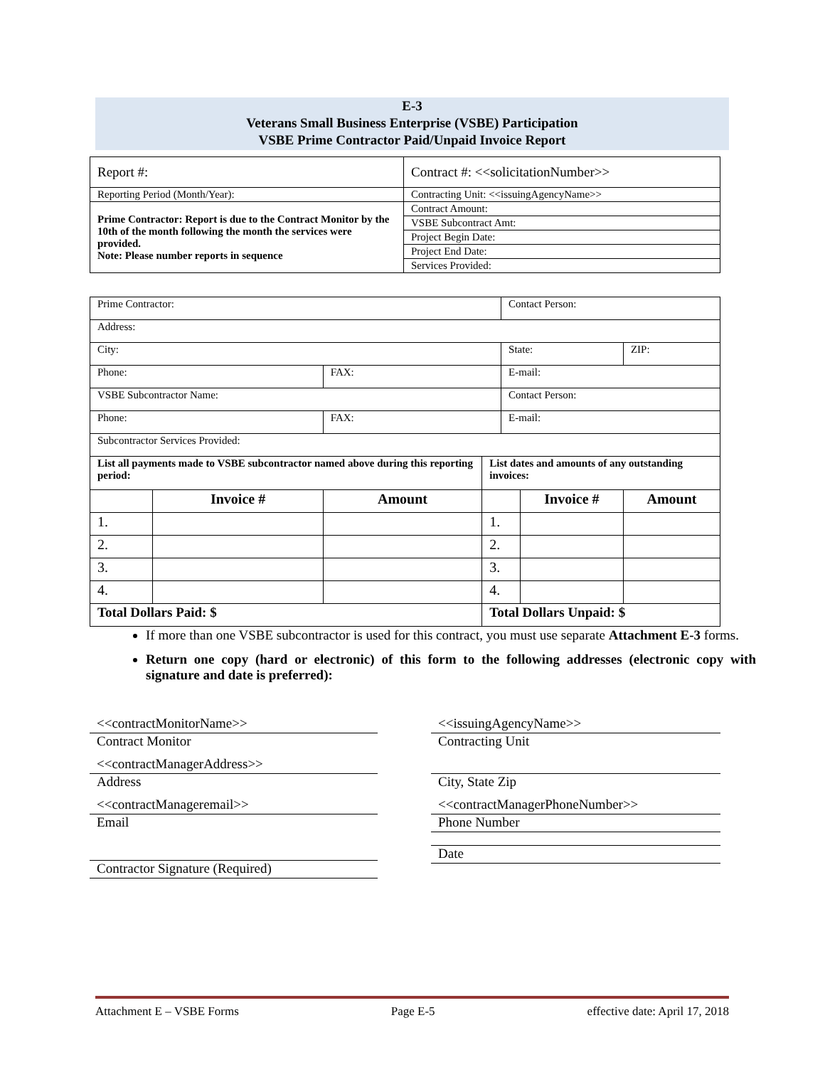E-3
Veterans Small Business Enterprise (VSBE) Participation
VSBE Prime Contractor Paid/Unpaid Invoice Report
| Report #: | Contract #: <<solicitationNumber>> |
| Reporting Period (Month/Year): | Contracting Unit: <<issuingAgencyName>> |
| Prime Contractor: Report is due to the Contract Monitor by the 10th of the month following the month the services were provided. Note: Please number reports in sequence | Contract Amount: |
| | VSBE Subcontract Amt: |
| | Project Begin Date: |
| | Project End Date: |
| | Services Provided: |
| Prime Contractor: | | | | Contact Person: | | | |
| Address: | | | | | | | |
| City: | | | | State: | | | ZIP: |
| Phone: | | FAX: | | E-mail: | | | |
| VSBE Subcontractor Name: | | | | Contact Person: | | | |
| Phone: | | FAX: | | E-mail: | | | |
| Subcontractor Services Provided: | | | | | | | |
| List all payments made to VSBE subcontractor named above during this reporting period: | | | List dates and amounts of any outstanding invoices: | | | | |
| | Invoice # | Amount | | | Invoice # | Amount | |
| 1. | | | 1. | | | | |
| 2. | | | 2. | | | | |
| 3. | | | 3. | | | | |
| 4. | | | 4. | | | | |
| Total Dollars Paid: $ | | | Total Dollars Unpaid: $ | | | | |
If more than one VSBE subcontractor is used for this contract, you must use separate Attachment E-3 forms.
Return one copy (hard or electronic) of this form to the following addresses (electronic copy with signature and date is preferred):
<<contractMonitorName>>
Contract Monitor
<<contractManagerAddress>>
Address
<<contractManageremail>>
Email
Contractor Signature (Required)
<<issuingAgencyName>>
Contracting Unit
City, State Zip
<<contractManagerPhoneNumber>>
Phone Number
Date
Attachment E – VSBE Forms Page E-5 effective date: April 17, 2018